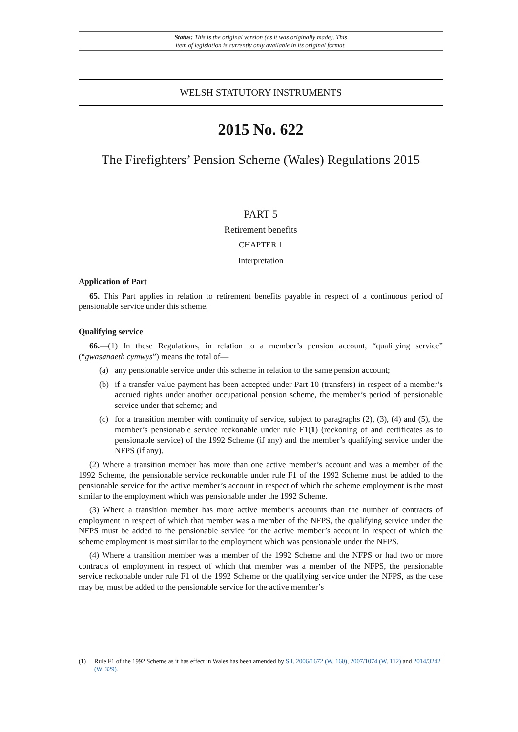Status: This is the original version (as it was originally made). This
item of legislation is currently only available in its original format.
WELSH STATUTORY INSTRUMENTS
2015 No. 622
The Firefighters’ Pension Scheme (Wales) Regulations 2015
PART 5
Retirement benefits
CHAPTER 1
Interpretation
Application of Part
65. This Part applies in relation to retirement benefits payable in respect of a continuous period of pensionable service under this scheme.
Qualifying service
66.—(1) In these Regulations, in relation to a member’s pension account, “qualifying service” (“gwasanaeth cymwys”) means the total of—
(a) any pensionable service under this scheme in relation to the same pension account;
(b) if a transfer value payment has been accepted under Part 10 (transfers) in respect of a member’s accrued rights under another occupational pension scheme, the member’s period of pensionable service under that scheme; and
(c) for a transition member with continuity of service, subject to paragraphs (2), (3), (4) and (5), the member’s pensionable service reckonable under rule F1(1) (reckoning of and certificates as to pensionable service) of the 1992 Scheme (if any) and the member’s qualifying service under the NFPS (if any).
(2) Where a transition member has more than one active member’s account and was a member of the 1992 Scheme, the pensionable service reckonable under rule F1 of the 1992 Scheme must be added to the pensionable service for the active member’s account in respect of which the scheme employment is the most similar to the employment which was pensionable under the 1992 Scheme.
(3) Where a transition member has more active member’s accounts than the number of contracts of employment in respect of which that member was a member of the NFPS, the qualifying service under the NFPS must be added to the pensionable service for the active member’s account in respect of which the scheme employment is most similar to the employment which was pensionable under the NFPS.
(4) Where a transition member was a member of the 1992 Scheme and the NFPS or had two or more contracts of employment in respect of which that member was a member of the NFPS, the pensionable service reckonable under rule F1 of the 1992 Scheme or the qualifying service under the NFPS, as the case may be, must be added to the pensionable service for the active member’s
(1) Rule F1 of the 1992 Scheme as it has effect in Wales has been amended by S.I. 2006/1672 (W. 160), 2007/1074 (W. 112) and 2014/3242 (W. 329).